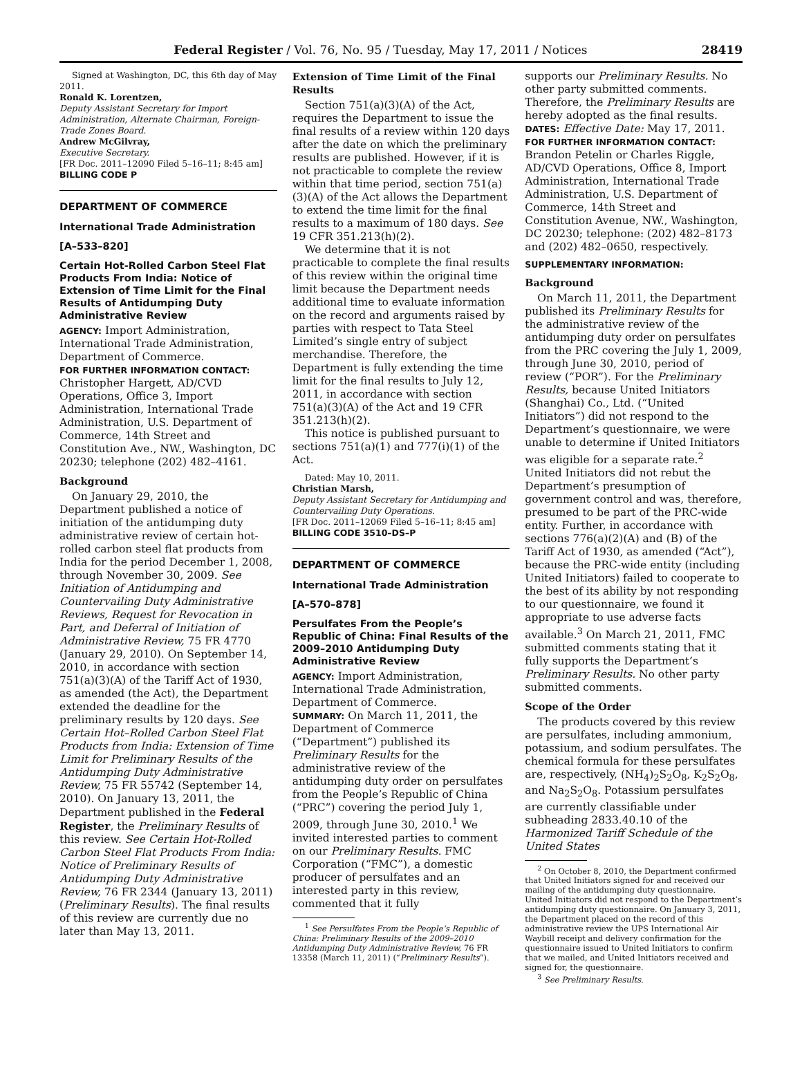Federal Register / Vol. 76, No. 95 / Tuesday, May 17, 2011 / Notices 28419
Signed at Washington, DC, this 6th day of May 2011.
Ronald K. Lorentzen,
Deputy Assistant Secretary for Import Administration, Alternate Chairman, Foreign-Trade Zones Board.
Andrew McGilvray,
Executive Secretary.
[FR Doc. 2011–12090 Filed 5–16–11; 8:45 am]
BILLING CODE P
DEPARTMENT OF COMMERCE
International Trade Administration
[A–533–820]
Certain Hot-Rolled Carbon Steel Flat Products From India: Notice of Extension of Time Limit for the Final Results of Antidumping Duty Administrative Review
AGENCY: Import Administration, International Trade Administration, Department of Commerce.
FOR FURTHER INFORMATION CONTACT: Christopher Hargett, AD/CVD Operations, Office 3, Import Administration, International Trade Administration, U.S. Department of Commerce, 14th Street and Constitution Ave., NW., Washington, DC 20230; telephone (202) 482–4161.
Background
On January 29, 2010, the Department published a notice of initiation of the antidumping duty administrative review of certain hot-rolled carbon steel flat products from India for the period December 1, 2008, through November 30, 2009. See Initiation of Antidumping and Countervailing Duty Administrative Reviews, Request for Revocation in Part, and Deferral of Initiation of Administrative Review, 75 FR 4770 (January 29, 2010). On September 14, 2010, in accordance with section 751(a)(3)(A) of the Tariff Act of 1930, as amended (the Act), the Department extended the deadline for the preliminary results by 120 days. See Certain Hot–Rolled Carbon Steel Flat Products from India: Extension of Time Limit for Preliminary Results of the Antidumping Duty Administrative Review, 75 FR 55742 (September 14, 2010). On January 13, 2011, the Department published in the Federal Register, the Preliminary Results of this review. See Certain Hot-Rolled Carbon Steel Flat Products From India: Notice of Preliminary Results of Antidumping Duty Administrative Review, 76 FR 2344 (January 13, 2011) (Preliminary Results). The final results of this review are currently due no later than May 13, 2011.
Extension of Time Limit of the Final Results
Section 751(a)(3)(A) of the Act, requires the Department to issue the final results of a review within 120 days after the date on which the preliminary results are published. However, if it is not practicable to complete the review within that time period, section 751(a)(3)(A) of the Act allows the Department to extend the time limit for the final results to a maximum of 180 days. See 19 CFR 351.213(h)(2).
We determine that it is not practicable to complete the final results of this review within the original time limit because the Department needs additional time to evaluate information on the record and arguments raised by parties with respect to Tata Steel Limited’s single entry of subject merchandise. Therefore, the Department is fully extending the time limit for the final results to July 12, 2011, in accordance with section 751(a)(3)(A) of the Act and 19 CFR 351.213(h)(2).
This notice is published pursuant to sections 751(a)(1) and 777(i)(1) of the Act.
Dated: May 10, 2011.
Christian Marsh,
Deputy Assistant Secretary for Antidumping and Countervailing Duty Operations.
[FR Doc. 2011–12069 Filed 5–16–11; 8:45 am]
BILLING CODE 3510–DS–P
DEPARTMENT OF COMMERCE
International Trade Administration
[A–570–878]
Persulfates From the People’s Republic of China: Final Results of the 2009–2010 Antidumping Duty Administrative Review
AGENCY: Import Administration, International Trade Administration, Department of Commerce.
SUMMARY: On March 11, 2011, the Department of Commerce (“Department”) published its Preliminary Results for the administrative review of the antidumping duty order on persulfates from the People’s Republic of China (“PRC”) covering the period July 1, 2009, through June 30, 2010.<sup>1</sup> We invited interested parties to comment on our Preliminary Results. FMC Corporation (“FMC”), a domestic producer of persulfates and an interested party in this review, commented that it fully
<sup>1</sup> See Persulfates From the People’s Republic of China: Preliminary Results of the 2009–2010 Antidumping Duty Administrative Review, 76 FR 13358 (March 11, 2011) (“Preliminary Results”).
supports our Preliminary Results. No other party submitted comments. Therefore, the Preliminary Results are hereby adopted as the final results.
DATES: Effective Date: May 17, 2011.
FOR FURTHER INFORMATION CONTACT: Brandon Petelin or Charles Riggle, AD/CVD Operations, Office 8, Import Administration, International Trade Administration, U.S. Department of Commerce, 14th Street and Constitution Avenue, NW., Washington, DC 20230; telephone: (202) 482–8173 and (202) 482–0650, respectively.
SUPPLEMENTARY INFORMATION:
Background
On March 11, 2011, the Department published its Preliminary Results for the administrative review of the antidumping duty order on persulfates from the PRC covering the July 1, 2009, through June 30, 2010, period of review (“POR”). For the Preliminary Results, because United Initiators (Shanghai) Co., Ltd. (“United Initiators”) did not respond to the Department’s questionnaire, we were unable to determine if United Initiators was eligible for a separate rate.<sup>2</sup> United Initiators did not rebut the Department’s presumption of government control and was, therefore, presumed to be part of the PRC-wide entity. Further, in accordance with sections 776(a)(2)(A) and (B) of the Tariff Act of 1930, as amended (“Act”), because the PRC-wide entity (including United Initiators) failed to cooperate to the best of its ability by not responding to our questionnaire, we found it appropriate to use adverse facts available.<sup>3</sup> On March 21, 2011, FMC submitted comments stating that it fully supports the Department’s Preliminary Results. No other party submitted comments.
Scope of the Order
The products covered by this review are persulfates, including ammonium, potassium, and sodium persulfates. The chemical formula for these persulfates are, respectively, (NH<sub>4</sub>)<sub>2</sub>S<sub>2</sub>O<sub>8</sub>, K<sub>2</sub>S<sub>2</sub>O<sub>8</sub>, and Na<sub>2</sub>S<sub>2</sub>O<sub>8</sub>. Potassium persulfates are currently classifiable under subheading 2833.40.10 of the Harmonized Tariff Schedule of the United States
<sup>2</sup> On October 8, 2010, the Department confirmed that United Initiators signed for and received our mailing of the antidumping duty questionnaire. United Initiators did not respond to the Department’s antidumping duty questionnaire. On January 3, 2011, the Department placed on the record of this administrative review the UPS International Air Waybill receipt and delivery confirmation for the questionnaire issued to United Initiators to confirm that we mailed, and United Initiators received and signed for, the questionnaire.
<sup>3</sup> See Preliminary Results.